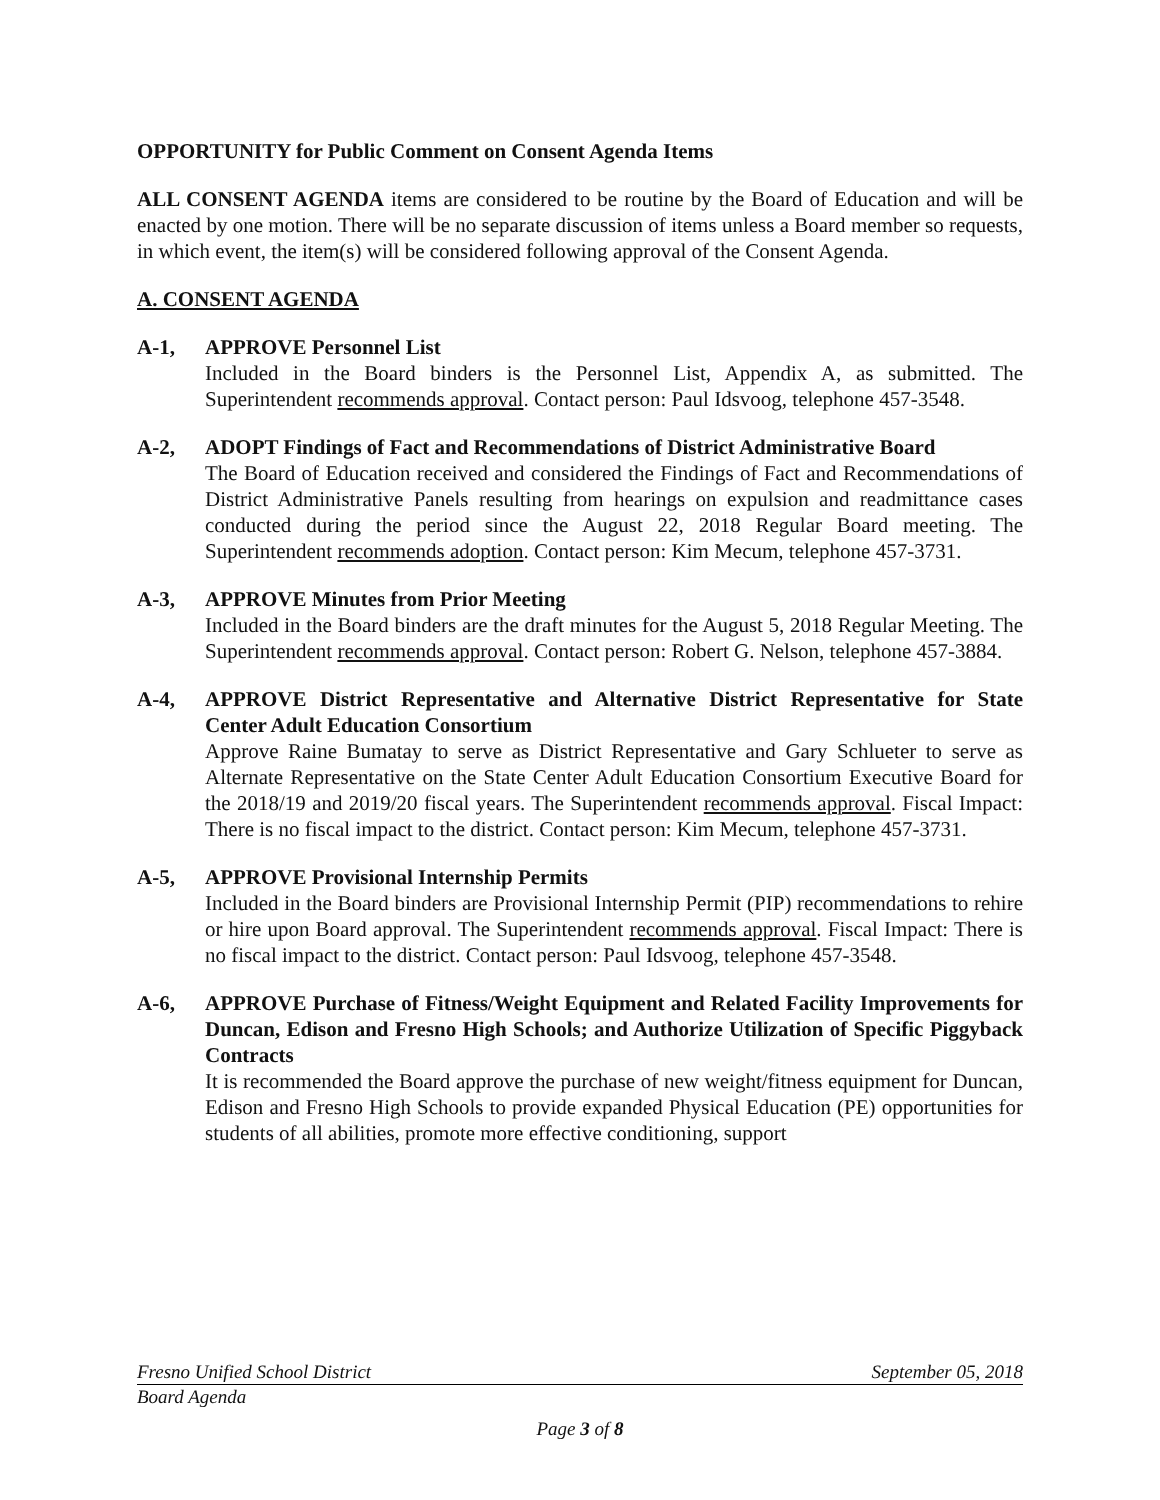OPPORTUNITY for Public Comment on Consent Agenda Items
ALL CONSENT AGENDA items are considered to be routine by the Board of Education and will be enacted by one motion. There will be no separate discussion of items unless a Board member so requests, in which event, the item(s) will be considered following approval of the Consent Agenda.
A. CONSENT AGENDA
A-1, APPROVE Personnel List
Included in the Board binders is the Personnel List, Appendix A, as submitted. The Superintendent recommends approval. Contact person: Paul Idsvoog, telephone 457-3548.
A-2, ADOPT Findings of Fact and Recommendations of District Administrative Board
The Board of Education received and considered the Findings of Fact and Recommendations of District Administrative Panels resulting from hearings on expulsion and readmittance cases conducted during the period since the August 22, 2018 Regular Board meeting. The Superintendent recommends adoption. Contact person: Kim Mecum, telephone 457-3731.
A-3, APPROVE Minutes from Prior Meeting
Included in the Board binders are the draft minutes for the August 5, 2018 Regular Meeting. The Superintendent recommends approval. Contact person: Robert G. Nelson, telephone 457-3884.
A-4, APPROVE District Representative and Alternative District Representative for State Center Adult Education Consortium
Approve Raine Bumatay to serve as District Representative and Gary Schlueter to serve as Alternate Representative on the State Center Adult Education Consortium Executive Board for the 2018/19 and 2019/20 fiscal years. The Superintendent recommends approval. Fiscal Impact: There is no fiscal impact to the district. Contact person: Kim Mecum, telephone 457-3731.
A-5, APPROVE Provisional Internship Permits
Included in the Board binders are Provisional Internship Permit (PIP) recommendations to rehire or hire upon Board approval. The Superintendent recommends approval. Fiscal Impact: There is no fiscal impact to the district. Contact person: Paul Idsvoog, telephone 457-3548.
A-6, APPROVE Purchase of Fitness/Weight Equipment and Related Facility Improvements for Duncan, Edison and Fresno High Schools; and Authorize Utilization of Specific Piggyback Contracts
It is recommended the Board approve the purchase of new weight/fitness equipment for Duncan, Edison and Fresno High Schools to provide expanded Physical Education (PE) opportunities for students of all abilities, promote more effective conditioning, support
Fresno Unified School District September 05, 2018
Board Agenda
Page 3 of 8